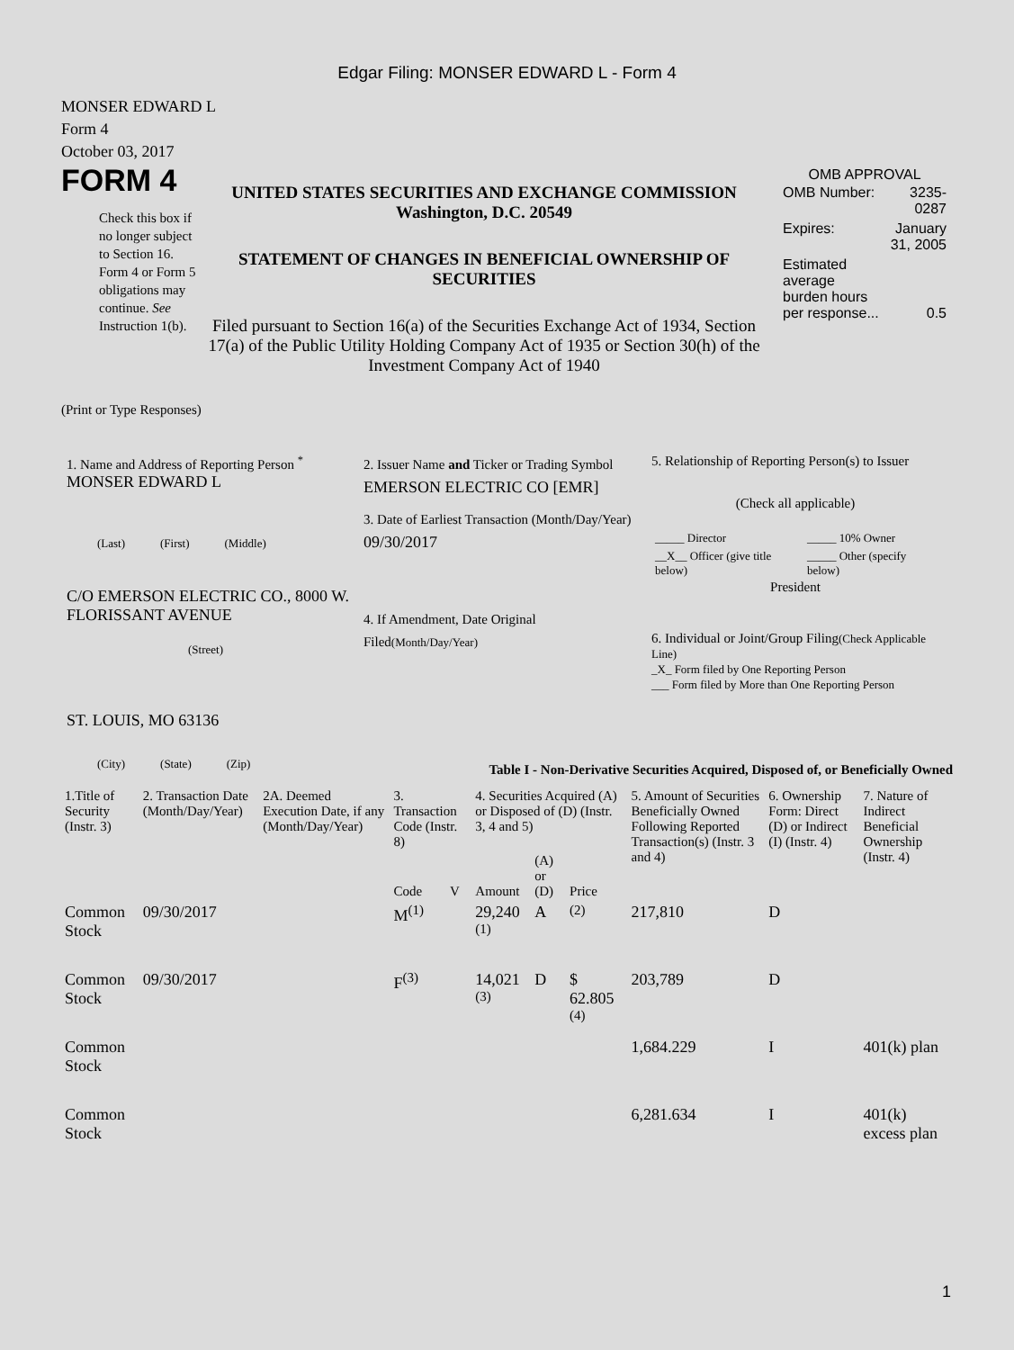Edgar Filing: MONSER EDWARD L - Form 4
MONSER EDWARD L
Form 4
October 03, 2017
FORM 4
Check this box if no longer subject to Section 16. Form 4 or Form 5 obligations may continue. See Instruction 1(b).
UNITED STATES SECURITIES AND EXCHANGE COMMISSION
Washington, D.C. 20549
STATEMENT OF CHANGES IN BENEFICIAL OWNERSHIP OF SECURITIES
Filed pursuant to Section 16(a) of the Securities Exchange Act of 1934, Section 17(a) of the Public Utility Holding Company Act of 1935 or Section 30(h) of the Investment Company Act of 1940
OMB APPROVAL
| OMB Number: | 3235-0287 |
| Expires: | January 31, 2005 |
| Estimated average burden hours per response... | 0.5 |
(Print or Type Responses)
1. Name and Address of Reporting Person <sup>*</sup>
MONSER EDWARD L
(Last) (First) (Middle)
C/O EMERSON ELECTRIC CO., 8000 W. FLORISSANT AVENUE
(Street)
ST. LOUIS, MO 63136
(City) (State) (Zip)
2. Issuer Name and Ticker or Trading Symbol
EMERSON ELECTRIC CO [EMR]
3. Date of Earliest Transaction (Month/Day/Year)
09/30/2017
4. If Amendment, Date Original Filed(Month/Day/Year)
5. Relationship of Reporting Person(s) to Issuer
(Check all applicable)
| _____ Director | _____ 10% Owner |
| __X__ Officer (give title below) | _____ Other (specify below) |
President
6. Individual or Joint/Group Filing(Check Applicable Line)
_X_ Form filed by One Reporting Person
___ Form filed by More than One Reporting Person
Table I - Non-Derivative Securities Acquired, Disposed of, or Beneficially Owned
| 1.Title of Security (Instr. 3) | 2. Transaction Date (Month/Day/Year) | 2A. Deemed Execution Date, if any (Month/Day/Year) | 3. Transaction Code (Instr. 8) | | 4. Securities Acquired (A) or Disposed of (D) (Instr. 3, 4 and 5) | | | 5. Amount of Securities Beneficially Owned Following Reported Transaction(s) (Instr. 3 and 4) | 6. Ownership Form: Direct (D) or Indirect (I) (Instr. 4) | 7. Nature of Indirect Beneficial Ownership (Instr. 4) |
| --- | --- | --- | --- | --- | --- | --- | --- | --- | --- | --- |
| | | | Code | V | Amount | (A) or (D) | Price | | | |
| Common Stock | 09/30/2017 | | M<sup>(1)</sup> | | 29,240 <sup>(1)</sup> | A | <sup>(2)</sup> | 217,810 | D | |
| Common Stock | 09/30/2017 | | F<sup>(3)</sup> | | 14,021 <sup>(3)</sup> | D | $ 62.805 <sup>(4)</sup> | 203,789 | D | |
| Common Stock | | | | | | | | 1,684.229 | I | 401(k) plan |
| Common Stock | | | | | | | | 6,281.634 | I | 401(k) excess plan |
1